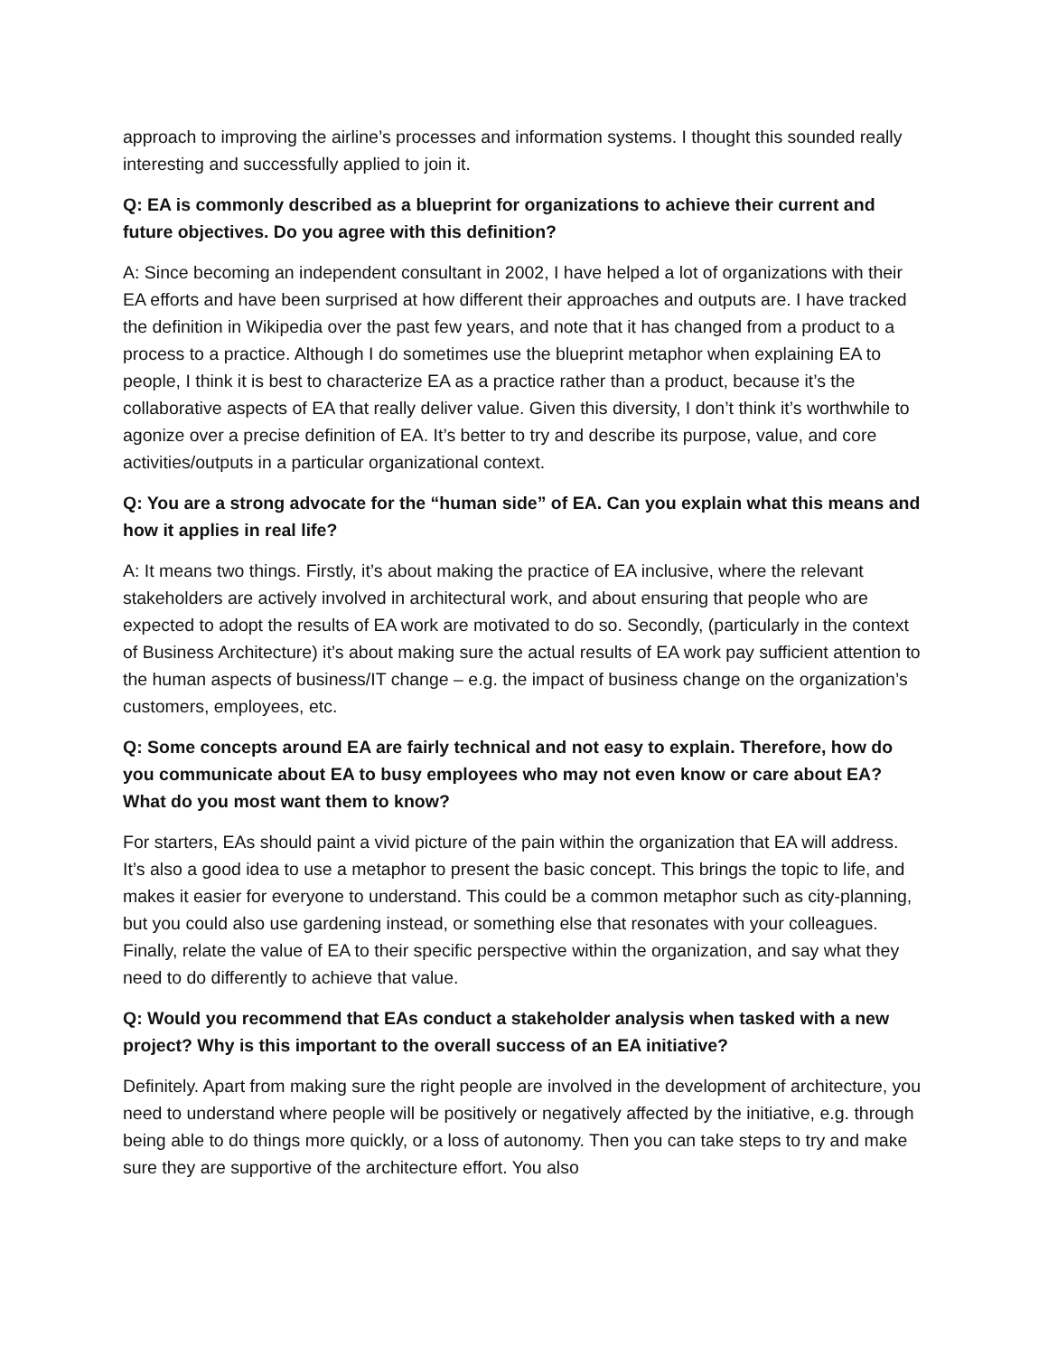approach to improving the airline’s processes and information systems. I thought this sounded really interesting and successfully applied to join it.
Q: EA is commonly described as a blueprint for organizations to achieve their current and future objectives. Do you agree with this definition?
A: Since becoming an independent consultant in 2002, I have helped a lot of organizations with their EA efforts and have been surprised at how different their approaches and outputs are. I have tracked the definition in Wikipedia over the past few years, and note that it has changed from a product to a process to a practice. Although I do sometimes use the blueprint metaphor when explaining EA to people, I think it is best to characterize EA as a practice rather than a product, because it’s the collaborative aspects of EA that really deliver value. Given this diversity, I don’t think it’s worthwhile to agonize over a precise definition of EA. It’s better to try and describe its purpose, value, and core activities/outputs in a particular organizational context.
Q: You are a strong advocate for the “human side” of EA. Can you explain what this means and how it applies in real life?
A: It means two things. Firstly, it’s about making the practice of EA inclusive, where the relevant stakeholders are actively involved in architectural work, and about ensuring that people who are expected to adopt the results of EA work are motivated to do so. Secondly, (particularly in the context of Business Architecture) it’s about making sure the actual results of EA work pay sufficient attention to the human aspects of business/IT change – e.g. the impact of business change on the organization’s customers, employees, etc.
Q: Some concepts around EA are fairly technical and not easy to explain. Therefore, how do you communicate about EA to busy employees who may not even know or care about EA? What do you most want them to know?
For starters, EAs should paint a vivid picture of the pain within the organization that EA will address. It’s also a good idea to use a metaphor to present the basic concept. This brings the topic to life, and makes it easier for everyone to understand. This could be a common metaphor such as city-planning, but you could also use gardening instead, or something else that resonates with your colleagues. Finally, relate the value of EA to their specific perspective within the organization, and say what they need to do differently to achieve that value.
Q: Would you recommend that EAs conduct a stakeholder analysis when tasked with a new project? Why is this important to the overall success of an EA initiative?
Definitely. Apart from making sure the right people are involved in the development of architecture, you need to understand where people will be positively or negatively affected by the initiative, e.g. through being able to do things more quickly, or a loss of autonomy. Then you can take steps to try and make sure they are supportive of the architecture effort. You also